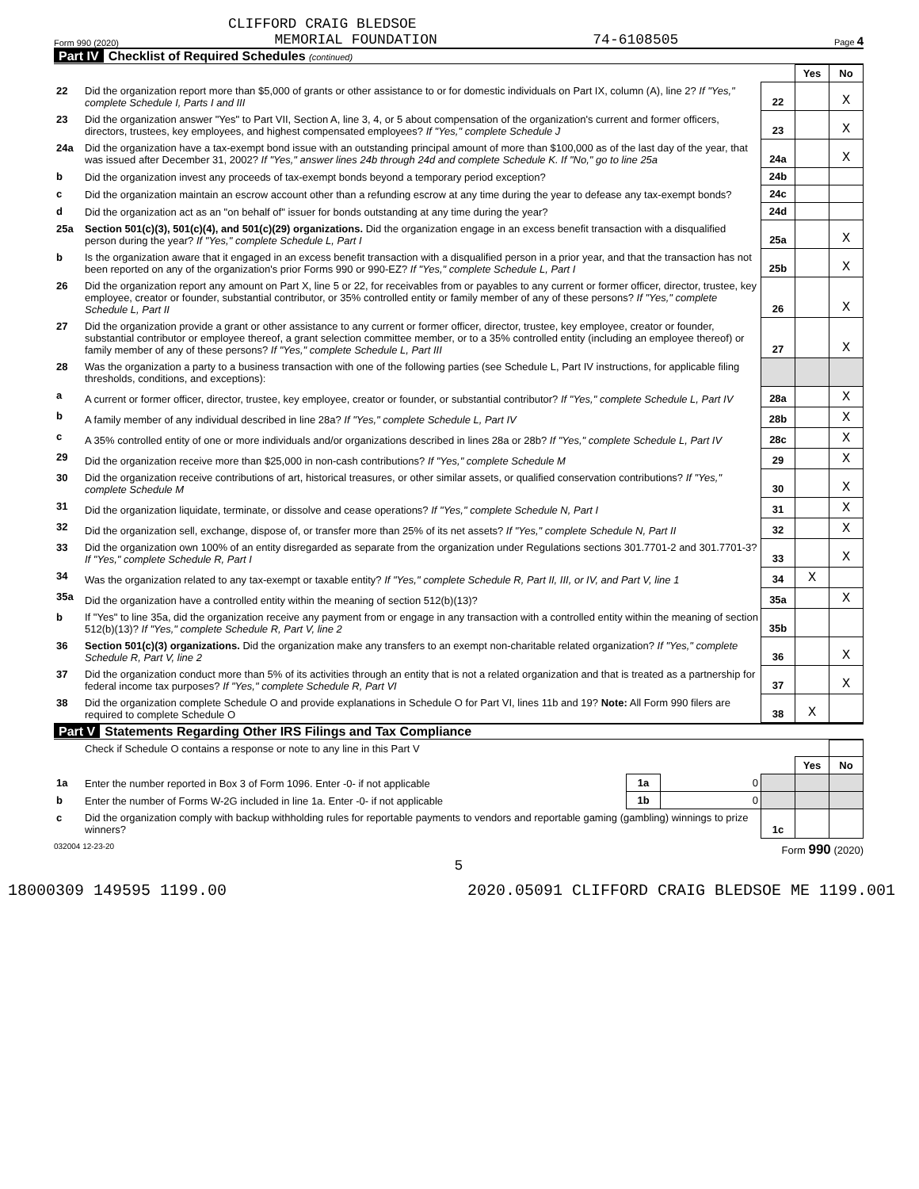CLIFFORD CRAIG BLEDSOE
Form 990 (2020) MEMORIAL FOUNDATION 74-6108505 Page 4
Part IV Checklist of Required Schedules (continued)
| | | | Yes | No |
| 22 | Did the organization report more than $5,000 of grants or other assistance to or for domestic individuals on Part IX, column (A), line 2? If "Yes," complete Schedule I, Parts I and III | 22 | | X |
| 23 | Did the organization answer "Yes" to Part VII, Section A, line 3, 4, or 5 about compensation of the organization's current and former officers, directors, trustees, key employees, and highest compensated employees? If "Yes," complete Schedule J | 23 | | X |
| 24a | Did the organization have a tax-exempt bond issue with an outstanding principal amount of more than $100,000 as of the last day of the year, that was issued after December 31, 2002? If "Yes," answer lines 24b through 24d and complete Schedule K. If "No," go to line 25a | 24a | | X |
| b | Did the organization invest any proceeds of tax-exempt bonds beyond a temporary period exception? | 24b | | |
| c | Did the organization maintain an escrow account other than a refunding escrow at any time during the year to defease any tax-exempt bonds? | 24c | | |
| d | Did the organization act as an "on behalf of" issuer for bonds outstanding at any time during the year? | 24d | | |
| 25a | Section 501(c)(3), 501(c)(4), and 501(c)(29) organizations. Did the organization engage in an excess benefit transaction with a disqualified person during the year? If "Yes," complete Schedule L, Part I | 25a | | X |
| b | Is the organization aware that it engaged in an excess benefit transaction with a disqualified person in a prior year, and that the transaction has not been reported on any of the organization's prior Forms 990 or 990-EZ? If "Yes," complete Schedule L, Part I | 25b | | X |
| 26 | Did the organization report any amount on Part X, line 5 or 22, for receivables from or payables to any current or former officer, director, trustee, key employee, creator or founder, substantial contributor, or 35% controlled entity or family member of any of these persons? If "Yes," complete Schedule L, Part II | 26 | | X |
| 27 | Did the organization provide a grant or other assistance to any current or former officer, director, trustee, key employee, creator or founder, substantial contributor or employee thereof, a grant selection committee member, or to a 35% controlled entity (including an employee thereof) or family member of any of these persons? If "Yes," complete Schedule L, Part III | 27 | | X |
| 28 | Was the organization a party to a business transaction with one of the following parties (see Schedule L, Part IV instructions, for applicable filing thresholds, conditions, and exceptions): | | | |
| a | A current or former officer, director, trustee, key employee, creator or founder, or substantial contributor? If "Yes," complete Schedule L, Part IV | 28a | | X |
| b | A family member of any individual described in line 28a? If "Yes," complete Schedule L, Part IV | 28b | | X |
| c | A 35% controlled entity of one or more individuals and/or organizations described in lines 28a or 28b? If "Yes," complete Schedule L, Part IV | 28c | | X |
| 29 | Did the organization receive more than $25,000 in non-cash contributions? If "Yes," complete Schedule M | 29 | | X |
| 30 | Did the organization receive contributions of art, historical treasures, or other similar assets, or qualified conservation contributions? If "Yes," complete Schedule M | 30 | | X |
| 31 | Did the organization liquidate, terminate, or dissolve and cease operations? If "Yes," complete Schedule N, Part I | 31 | | X |
| 32 | Did the organization sell, exchange, dispose of, or transfer more than 25% of its net assets? If "Yes," complete Schedule N, Part II | 32 | | X |
| 33 | Did the organization own 100% of an entity disregarded as separate from the organization under Regulations sections 301.7701-2 and 301.7701-3? If "Yes," complete Schedule R, Part I | 33 | | X |
| 34 | Was the organization related to any tax-exempt or taxable entity? If "Yes," complete Schedule R, Part II, III, or IV, and Part V, line 1 | 34 | X | |
| 35a | Did the organization have a controlled entity within the meaning of section 512(b)(13)? | 35a | | X |
| b | If "Yes" to line 35a, did the organization receive any payment from or engage in any transaction with a controlled entity within the meaning of section 512(b)(13)? If "Yes," complete Schedule R, Part V, line 2 | 35b | | |
| 36 | Section 501(c)(3) organizations. Did the organization make any transfers to an exempt non-charitable related organization? If "Yes," complete Schedule R, Part V, line 2 | 36 | | X |
| 37 | Did the organization conduct more than 5% of its activities through an entity that is not a related organization and that is treated as a partnership for federal income tax purposes? If "Yes," complete Schedule R, Part VI | 37 | | X |
| 38 | Did the organization complete Schedule O and provide explanations in Schedule O for Part VI, lines 11b and 19? Note: All Form 990 filers are required to complete Schedule O | 38 | X | |
Part V Statements Regarding Other IRS Filings and Tax Compliance
| | Check if Schedule O contains a response or note to any line in this Part V | | | | | |
| | | | | | Yes | No |
| 1a | Enter the number reported in Box 3 of Form 1096. Enter -0- if not applicable | 1a | 0 | | | |
| b | Enter the number of Forms W-2G included in line 1a. Enter -0- if not applicable | 1b | 0 | | | |
| c | Did the organization comply with backup withholding rules for reportable payments to vendors and reportable gaming (gambling) winnings to prize winners? | | | 1c | | |
032004 12-23-20 Form 990 (2020)
5
18000309 149595 1199.00 2020.05091 CLIFFORD CRAIG BLEDSOE ME 1199.001